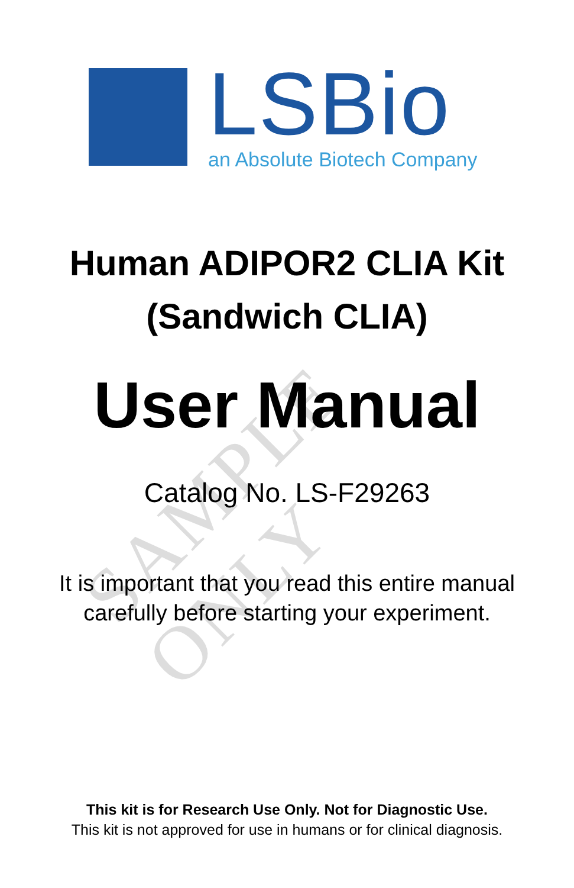LSBio
an Absolute Biotech Company
SAMPLE ONLY
Human ADIPOR2 CLIA Kit
(Sandwich CLIA)
User Manual
Catalog No. LS-F29263
It is important that you read this entire manual
carefully before starting your experiment.
This kit is for Research Use Only. Not for Diagnostic Use.
This kit is not approved for use in humans or for clinical diagnosis.